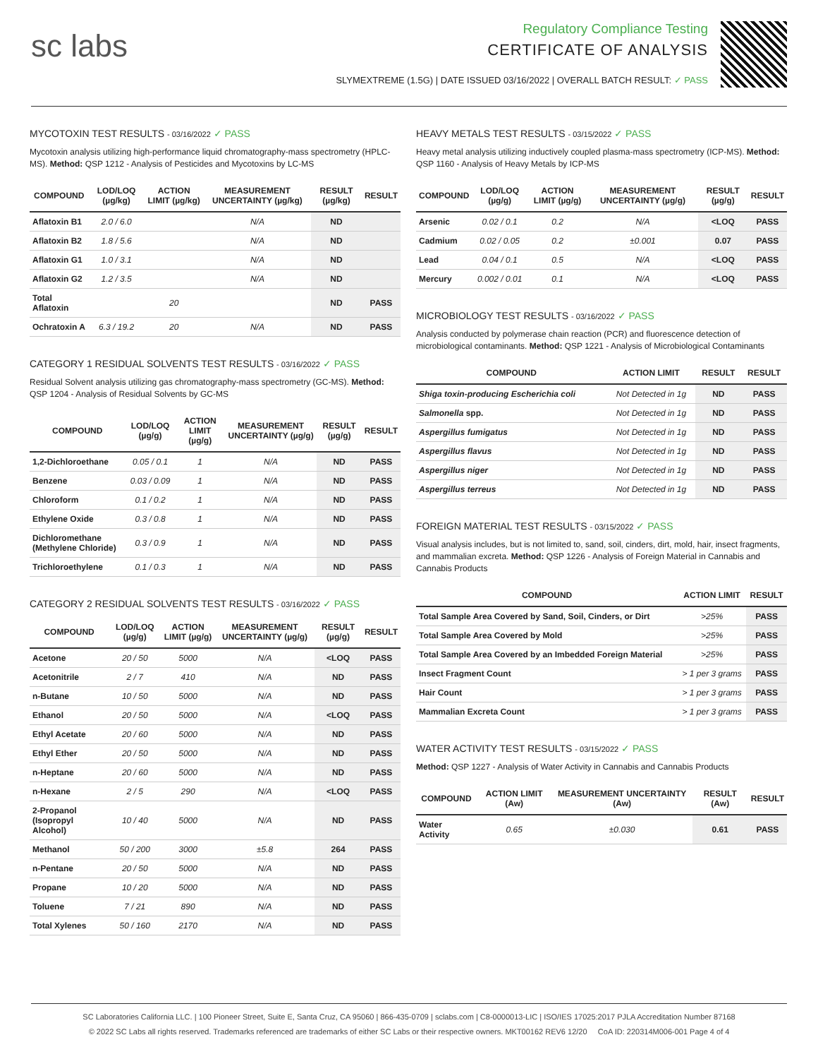sc labs
Regulatory Compliance Testing
CERTIFICATE OF ANALYSIS
SLYMEXTREME (1.5G) | DATE ISSUED 03/16/2022 | OVERALL BATCH RESULT: ✓ PASS
MYCOTOXIN TEST RESULTS - 03/16/2022 ✓ PASS
Mycotoxin analysis utilizing high-performance liquid chromatography-mass spectrometry (HPLC-MS). Method: QSP 1212 - Analysis of Pesticides and Mycotoxins by LC-MS
| COMPOUND | LOD/LOQ (µg/kg) | ACTION LIMIT (µg/kg) | MEASUREMENT UNCERTAINTY (µg/kg) | RESULT (µg/kg) | RESULT |
| --- | --- | --- | --- | --- | --- |
| Aflatoxin B1 | 2.0 / 6.0 | | N/A | ND | |
| Aflatoxin B2 | 1.8 / 5.6 | | N/A | ND | |
| Aflatoxin G1 | 1.0 / 3.1 | | N/A | ND | |
| Aflatoxin G2 | 1.2 / 3.5 | | N/A | ND | |
| Total Aflatoxin | | 20 | | ND | PASS |
| Ochratoxin A | 6.3 / 19.2 | 20 | N/A | ND | PASS |
CATEGORY 1 RESIDUAL SOLVENTS TEST RESULTS - 03/16/2022 ✓ PASS
Residual Solvent analysis utilizing gas chromatography-mass spectrometry (GC-MS). Method: QSP 1204 - Analysis of Residual Solvents by GC-MS
| COMPOUND | LOD/LOQ (µg/g) | ACTION LIMIT (µg/g) | MEASUREMENT UNCERTAINTY (µg/g) | RESULT (µg/g) | RESULT |
| --- | --- | --- | --- | --- | --- |
| 1,2-Dichloroethane | 0.05 / 0.1 | 1 | N/A | ND | PASS |
| Benzene | 0.03 / 0.09 | 1 | N/A | ND | PASS |
| Chloroform | 0.1 / 0.2 | 1 | N/A | ND | PASS |
| Ethylene Oxide | 0.3 / 0.8 | 1 | N/A | ND | PASS |
| Dichloromethane (Methylene Chloride) | 0.3 / 0.9 | 1 | N/A | ND | PASS |
| Trichloroethylene | 0.1 / 0.3 | 1 | N/A | ND | PASS |
CATEGORY 2 RESIDUAL SOLVENTS TEST RESULTS - 03/16/2022 ✓ PASS
| COMPOUND | LOD/LOQ (µg/g) | ACTION LIMIT (µg/g) | MEASUREMENT UNCERTAINTY (µg/g) | RESULT (µg/g) | RESULT |
| --- | --- | --- | --- | --- | --- |
| Acetone | 20 / 50 | 5000 | N/A | <LOQ | PASS |
| Acetonitrile | 2 / 7 | 410 | N/A | ND | PASS |
| n-Butane | 10 / 50 | 5000 | N/A | ND | PASS |
| Ethanol | 20 / 50 | 5000 | N/A | <LOQ | PASS |
| Ethyl Acetate | 20 / 60 | 5000 | N/A | ND | PASS |
| Ethyl Ether | 20 / 50 | 5000 | N/A | ND | PASS |
| n-Heptane | 20 / 60 | 5000 | N/A | ND | PASS |
| n-Hexane | 2 / 5 | 290 | N/A | <LOQ | PASS |
| 2-Propanol (Isopropyl Alcohol) | 10 / 40 | 5000 | N/A | ND | PASS |
| Methanol | 50 / 200 | 3000 | ±5.8 | 264 | PASS |
| n-Pentane | 20 / 50 | 5000 | N/A | ND | PASS |
| Propane | 10 / 20 | 5000 | N/A | ND | PASS |
| Toluene | 7 / 21 | 890 | N/A | ND | PASS |
| Total Xylenes | 50 / 160 | 2170 | N/A | ND | PASS |
HEAVY METALS TEST RESULTS - 03/15/2022 ✓ PASS
Heavy metal analysis utilizing inductively coupled plasma-mass spectrometry (ICP-MS). Method: QSP 1160 - Analysis of Heavy Metals by ICP-MS
| COMPOUND | LOD/LOQ (µg/g) | ACTION LIMIT (µg/g) | MEASUREMENT UNCERTAINTY (µg/g) | RESULT (µg/g) | RESULT |
| --- | --- | --- | --- | --- | --- |
| Arsenic | 0.02 / 0.1 | 0.2 | N/A | <LOQ | PASS |
| Cadmium | 0.02 / 0.05 | 0.2 | ±0.001 | 0.07 | PASS |
| Lead | 0.04 / 0.1 | 0.5 | N/A | <LOQ | PASS |
| Mercury | 0.002 / 0.01 | 0.1 | N/A | <LOQ | PASS |
MICROBIOLOGY TEST RESULTS - 03/16/2022 ✓ PASS
Analysis conducted by polymerase chain reaction (PCR) and fluorescence detection of microbiological contaminants. Method: QSP 1221 - Analysis of Microbiological Contaminants
| COMPOUND | ACTION LIMIT | RESULT | RESULT |
| --- | --- | --- | --- |
| Shiga toxin-producing Escherichia coli | Not Detected in 1g | ND | PASS |
| Salmonella spp. | Not Detected in 1g | ND | PASS |
| Aspergillus fumigatus | Not Detected in 1g | ND | PASS |
| Aspergillus flavus | Not Detected in 1g | ND | PASS |
| Aspergillus niger | Not Detected in 1g | ND | PASS |
| Aspergillus terreus | Not Detected in 1g | ND | PASS |
FOREIGN MATERIAL TEST RESULTS - 03/15/2022 ✓ PASS
Visual analysis includes, but is not limited to, sand, soil, cinders, dirt, mold, hair, insect fragments, and mammalian excreta. Method: QSP 1226 - Analysis of Foreign Material in Cannabis and Cannabis Products
| COMPOUND | ACTION LIMIT | RESULT |
| --- | --- | --- |
| Total Sample Area Covered by Sand, Soil, Cinders, or Dirt | >25% | PASS |
| Total Sample Area Covered by Mold | >25% | PASS |
| Total Sample Area Covered by an Imbedded Foreign Material | >25% | PASS |
| Insect Fragment Count | > 1 per 3 grams | PASS |
| Hair Count | > 1 per 3 grams | PASS |
| Mammalian Excreta Count | > 1 per 3 grams | PASS |
WATER ACTIVITY TEST RESULTS - 03/15/2022 ✓ PASS
Method: QSP 1227 - Analysis of Water Activity in Cannabis and Cannabis Products
| COMPOUND | ACTION LIMIT (Aw) | MEASUREMENT UNCERTAINTY (Aw) | RESULT (Aw) | RESULT |
| --- | --- | --- | --- | --- |
| Water Activity | 0.65 | ±0.030 | 0.61 | PASS |
SC Laboratories California LLC. | 100 Pioneer Street, Suite E, Santa Cruz, CA 95060 | 866-435-0709 | sclabs.com | C8-0000013-LIC | ISO/IES 17025:2017 PJLA Accreditation Number 87168
© 2022 SC Labs all rights reserved. Trademarks referenced are trademarks of either SC Labs or their respective owners. MKT00162 REV6 12/20 CoA ID: 220314M006-001 Page 4 of 4